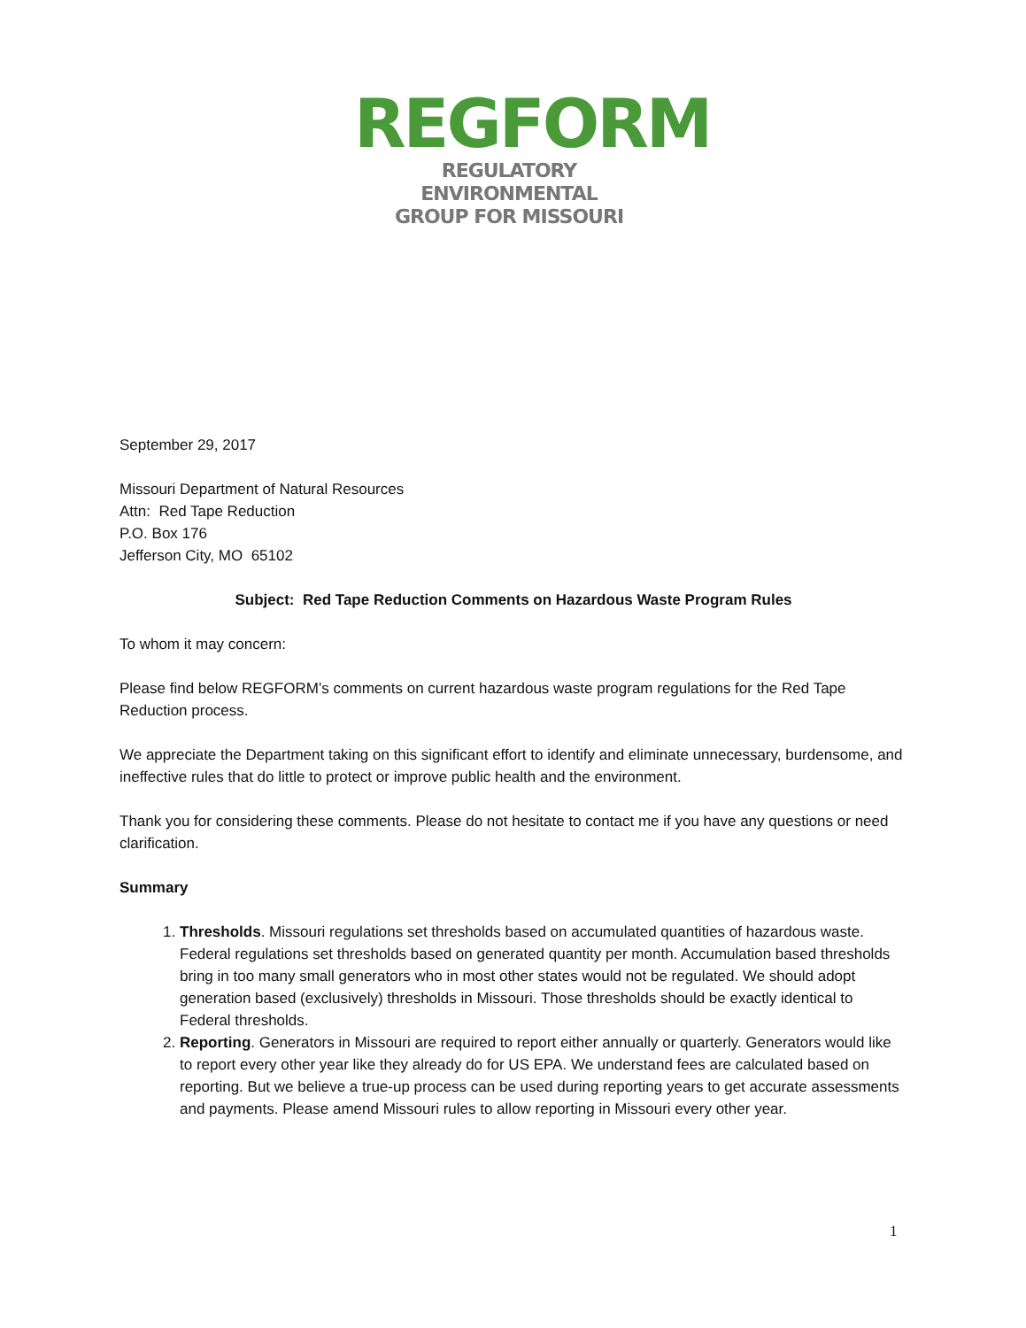REGFORM
REGULATORY ENVIRONMENTAL
GROUP FOR MISSOURI
September 29, 2017
Missouri Department of Natural Resources
Attn: Red Tape Reduction
P.O. Box 176
Jefferson City, MO 65102
Subject: Red Tape Reduction Comments on Hazardous Waste Program Rules
To whom it may concern:
Please find below REGFORM’s comments on current hazardous waste program regulations for the Red Tape Reduction process.
We appreciate the Department taking on this significant effort to identify and eliminate unnecessary, burdensome, and ineffective rules that do little to protect or improve public health and the environment.
Thank you for considering these comments. Please do not hesitate to contact me if you have any questions or need clarification.
Summary
1. Thresholds. Missouri regulations set thresholds based on accumulated quantities of hazardous waste. Federal regulations set thresholds based on generated quantity per month. Accumulation based thresholds bring in too many small generators who in most other states would not be regulated. We should adopt generation based (exclusively) thresholds in Missouri. Those thresholds should be exactly identical to Federal thresholds.
2. Reporting. Generators in Missouri are required to report either annually or quarterly. Generators would like to report every other year like they already do for US EPA. We understand fees are calculated based on reporting. But we believe a true-up process can be used during reporting years to get accurate assessments and payments. Please amend Missouri rules to allow reporting in Missouri every other year.
1